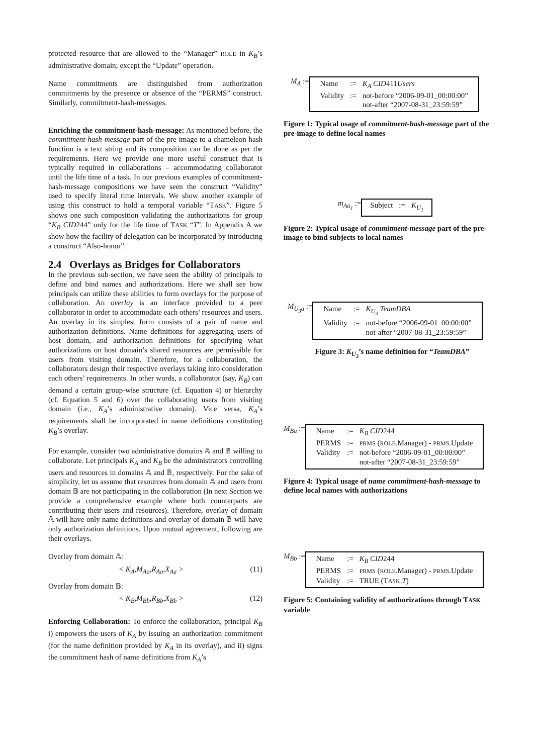protected resource that are allowed to the “Manager” ROLE in K<sub>B</sub>’s administrative domain; except the “Update” operation.
Name commitments are distinguished from authorization commitments by the presence or absence of the “PERMS” construct. Similarly, commitment-hash-messages.
Enriching the commitment-hash-message: As mentioned before, the commitment-hash-message part of the pre-image to a chameleon hash function is a text string and its composition can be done as per the requirements. Here we provide one more useful construct that is typically required in collaborations – accommodating collaborator until the life time of a task. In our previous examples of commitment-hash-message compositions we have seen the construct “Validity” used to specify literal time intervals. We show another example of using this construct to hold a temporal variable “TASK”. Figure 5 shows one such composition validating the authorizations for group “K<sub>B</sub> CID244” only for the life time of TASK “T”. In Appendix A we show how the facility of delegation can be incorporated by introducing a construct “Also-honor”.
2.4 Overlays as Bridges for Collaborators
In the previous sub-section, we have seen the ability of principals to define and bind names and authorizations. Here we shall see how principals can utilize these abilities to form overlays for the purpose of collaboration. An overlay is an interface provided to a peer collaborator in order to accommodate each others’ resources and users. An overlay in its simplest form consists of a pair of name and authorization definitions. Name definitions for aggregating users of host domain, and authorization definitions for specifying what authorizations on host domain’s shared resources are permissible for users from visiting domain. Therefore, for a collaboration, the collaborators design their respective overlays taking into consideration each others’ requirements. In other words, a collaborator (say, K<sub>B</sub>) can demand a certain group-wise structure (cf. Equation 4) or hierarchy (cf. Equation 5 and 6) over the collaborating users from visiting domain (i.e., K<sub>A</sub>’s administrative domain). Vice versa, K<sub>A</sub>’s requirements shall be incorporated in name definitions constituting K<sub>B</sub>’s overlay.
For example, consider two administrative domains 𝔸 and 𝔹 willing to collaborate. Let principals K<sub>A</sub> and K<sub>B</sub> be the administrators controlling users and resources in domains 𝔸 and 𝔹, respectively. For the sake of simplicity, let us assume that resources from domain 𝔸 and users from domain 𝔹 are not participating in the collaboration (In next Section we provide a comprehensive example where both counterparts are contributing their users and resources). Therefore, overlay of domain 𝔸 will have only name definitions and overlay of domain 𝔹 will have only authorization definitions. Upon mutual agreement, following are their overlays.
Overlay from domain 𝔸:
< K<sub>A</sub>,M<sub>Aa</sub>,R<sub>Aa</sub>,X<sub>Aa</sub> > (11)
Overlay from domain 𝔹:
< K<sub>B</sub>,M<sub>Bb</sub>,R<sub>Bb</sub>,X<sub>Bb</sub> > (12)
Enforcing Collaboration: To enforce the collaboration, principal K<sub>B</sub> i) empowers the users of K<sub>A</sub> by issuing an authorization commitment (for the name definition provided by K<sub>A</sub> in its overlay), and ii) signs the commitment hash of name definitions from K<sub>A</sub>’s
M<sub>A</sub> :=
| Name | := | K<sub>A</sub> CID 411 Users |
| Validity | := | not-before “2006-09-01_00:00:00” |
| | | not-after “2007-08-31_23:59:59” |
Figure 1: Typical usage of commitment-hash-message part of the pre-image to define local names
m<sub>Aa<sub>1</sub></sub> :=
| Subject | := | K<sub>U<sub>1</sub></sub> |
Figure 2: Typical usage of commitment-message part of the pre-image to bind subjects to local names
M<sub>U<sub>3</sub>a</sub> :=
| Name | := | K<sub>U<sub>3</sub></sub> TeamDBA |
| Validity | := | not-before “2006-09-01_00:00:00” |
| | | not-after “2007-08-31_23:59:59” |
Figure 3: K<sub>U<sub>3</sub></sub>’s name definition for “TeamDBA”
M<sub>Ba</sub> :=
| Name | := | K<sub>B</sub> CID 244 |
| PERMS | := | PRMS ( ROLE .Manager) - PRMS .Update |
| Validity | := | not-before “2006-09-01_00:00:00” |
| | | not-after “2007-08-31_23:59:59” |
Figure 4: Typical usage of name commitment-hash-message to define local names with authorizations
M<sub>Bb</sub> :=
| Name | := | K<sub>B</sub> CID 244 |
| PERMS | := | PRMS ( ROLE .Manager) - PRMS .Update |
| Validity | := | TRUE (T ASK . T ) |
Figure 5: Containing validity of authorizations through TASK variable